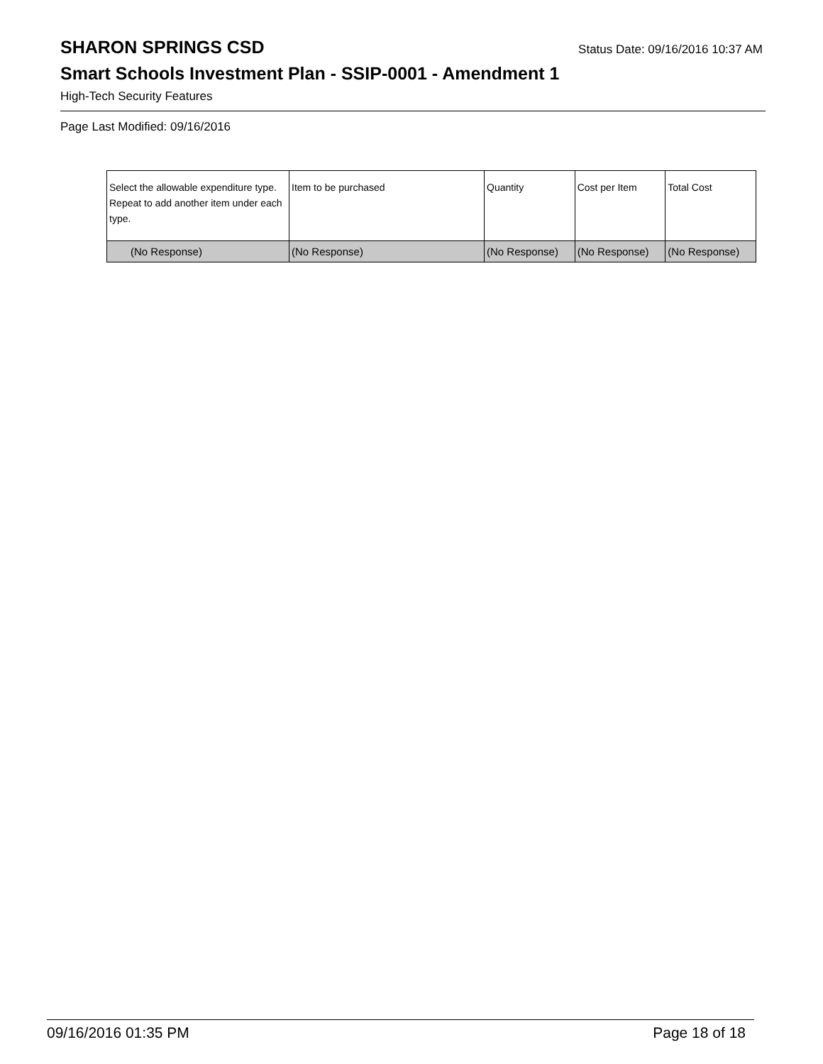SHARON SPRINGS CSD Status Date: 09/16/2016 10:37 AM
Smart Schools Investment Plan - SSIP-0001 - Amendment 1
High-Tech Security Features
Page Last Modified: 09/16/2016
| Select the allowable expenditure type. Repeat to add another item under each type. | Item to be purchased | Quantity | Cost per Item | Total Cost |
| --- | --- | --- | --- | --- |
| (No Response) | (No Response) | (No Response) | (No Response) | (No Response) |
09/16/2016 01:35 PM Page 18 of 18